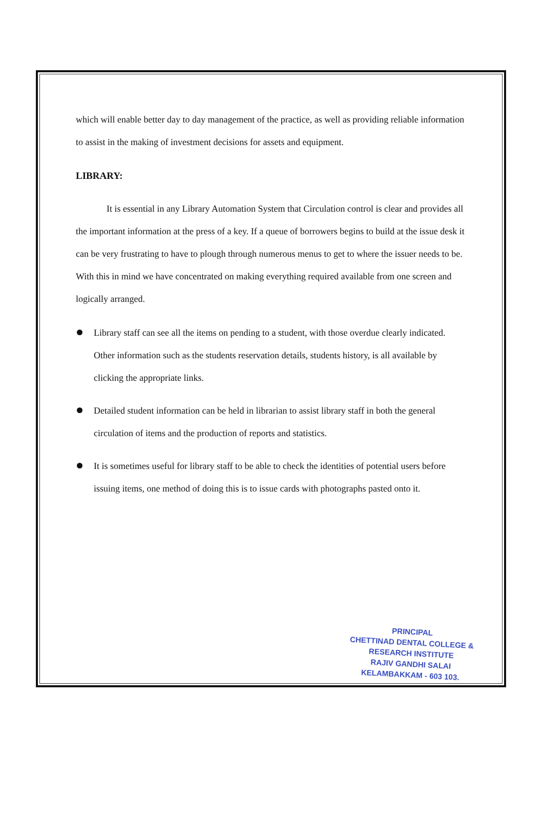which will enable better day to day management of the practice, as well as providing reliable information to assist in the making of investment decisions for assets and equipment.
LIBRARY:
It is essential in any Library Automation System that Circulation control is clear and provides all the important information at the press of a key. If a queue of borrowers begins to build at the issue desk it can be very frustrating to have to plough through numerous menus to get to where the issuer needs to be. With this in mind we have concentrated on making everything required available from one screen and logically arranged.
Library staff can see all the items on pending to a student, with those overdue clearly indicated. Other information such as the students reservation details, students history, is all available by clicking the appropriate links.
Detailed student information can be held in librarian to assist library staff in both the general circulation of items and the production of reports and statistics.
It is sometimes useful for library staff to be able to check the identities of potential users before issuing items, one method of doing this is to issue cards with photographs pasted onto it.
PRINCIPAL
CHETTINAD DENTAL COLLEGE &
RESEARCH INSTITUTE
RAJIV GANDHI SALAI
KELAMBAKKAM - 603 103.